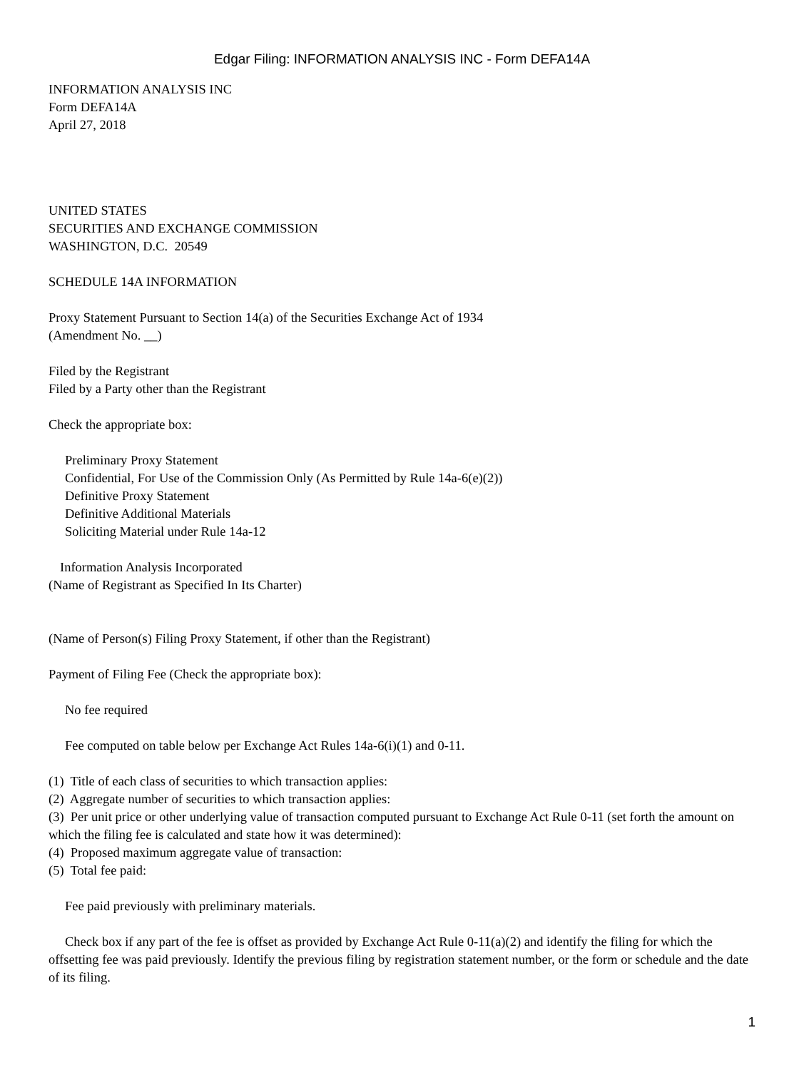Edgar Filing: INFORMATION ANALYSIS INC - Form DEFA14A
INFORMATION ANALYSIS INC
Form DEFA14A
April 27, 2018
UNITED STATES
SECURITIES AND EXCHANGE COMMISSION
WASHINGTON, D.C. 20549
SCHEDULE 14A INFORMATION
Proxy Statement Pursuant to Section 14(a) of the Securities Exchange Act of 1934
(Amendment No. __)
Filed by the Registrant
Filed by a Party other than the Registrant
Check the appropriate box:
Preliminary Proxy Statement
Confidential, For Use of the Commission Only (As Permitted by Rule 14a-6(e)(2))
Definitive Proxy Statement
Definitive Additional Materials
Soliciting Material under Rule 14a-12
Information Analysis Incorporated
(Name of Registrant as Specified In Its Charter)
(Name of Person(s) Filing Proxy Statement, if other than the Registrant)
Payment of Filing Fee (Check the appropriate box):
No fee required
Fee computed on table below per Exchange Act Rules 14a-6(i)(1) and 0-11.
(1) Title of each class of securities to which transaction applies:
(2) Aggregate number of securities to which transaction applies:
(3) Per unit price or other underlying value of transaction computed pursuant to Exchange Act Rule 0-11 (set forth the amount on which the filing fee is calculated and state how it was determined):
(4) Proposed maximum aggregate value of transaction:
(5) Total fee paid:
Fee paid previously with preliminary materials.
Check box if any part of the fee is offset as provided by Exchange Act Rule 0-11(a)(2) and identify the filing for which the offsetting fee was paid previously. Identify the previous filing by registration statement number, or the form or schedule and the date of its filing.
1